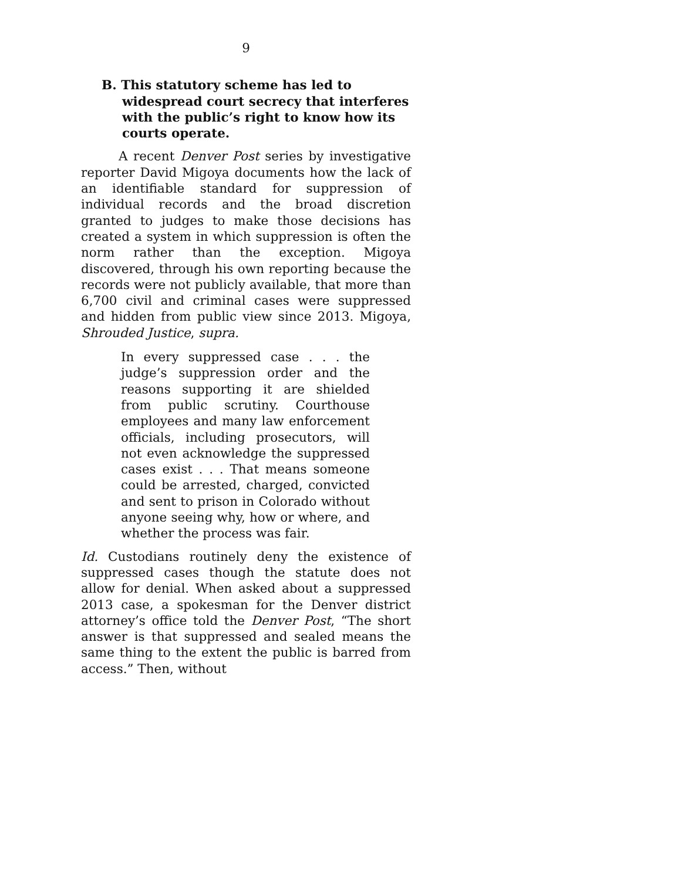9
B. This statutory scheme has led to widespread court secrecy that interferes with the public’s right to know how its courts operate.
A recent Denver Post series by investigative reporter David Migoya documents how the lack of an identifiable standard for suppression of individual records and the broad discretion granted to judges to make those decisions has created a system in which suppression is often the norm rather than the exception. Migoya discovered, through his own reporting because the records were not publicly available, that more than 6,700 civil and criminal cases were suppressed and hidden from public view since 2013. Migoya, Shrouded Justice, supra.
In every suppressed case . . . the judge’s suppression order and the reasons supporting it are shielded from public scrutiny. Courthouse employees and many law enforcement officials, including prosecutors, will not even acknowledge the suppressed cases exist . . . That means someone could be arrested, charged, convicted and sent to prison in Colorado without anyone seeing why, how or where, and whether the process was fair.
Id. Custodians routinely deny the existence of suppressed cases though the statute does not allow for denial. When asked about a suppressed 2013 case, a spokesman for the Denver district attorney’s office told the Denver Post, “The short answer is that suppressed and sealed means the same thing to the extent the public is barred from access.” Then, without